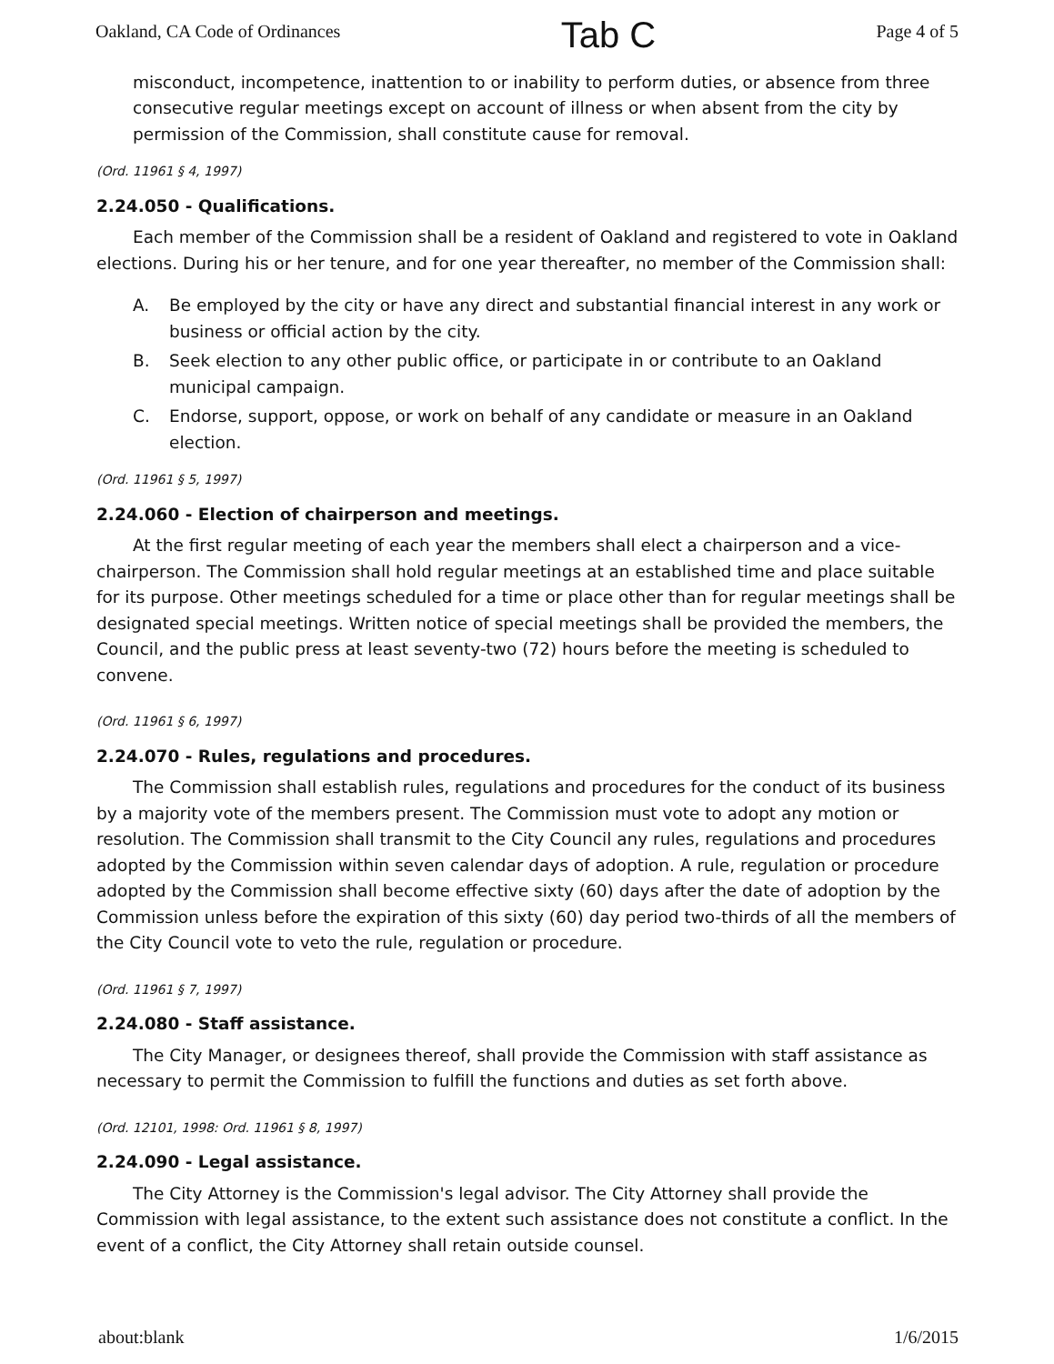Oakland, CA Code of Ordinances Tab C Page 4 of 5
misconduct, incompetence, inattention to or inability to perform duties, or absence from three consecutive regular meetings except on account of illness or when absent from the city by permission of the Commission, shall constitute cause for removal.
(Ord. 11961 § 4, 1997)
2.24.050 - Qualifications.
Each member of the Commission shall be a resident of Oakland and registered to vote in Oakland elections. During his or her tenure, and for one year thereafter, no member of the Commission shall:
A. Be employed by the city or have any direct and substantial financial interest in any work or business or official action by the city.
B. Seek election to any other public office, or participate in or contribute to an Oakland municipal campaign.
C. Endorse, support, oppose, or work on behalf of any candidate or measure in an Oakland election.
(Ord. 11961 § 5, 1997)
2.24.060 - Election of chairperson and meetings.
At the first regular meeting of each year the members shall elect a chairperson and a vice-chairperson. The Commission shall hold regular meetings at an established time and place suitable for its purpose. Other meetings scheduled for a time or place other than for regular meetings shall be designated special meetings. Written notice of special meetings shall be provided the members, the Council, and the public press at least seventy-two (72) hours before the meeting is scheduled to convene.
(Ord. 11961 § 6, 1997)
2.24.070 - Rules, regulations and procedures.
The Commission shall establish rules, regulations and procedures for the conduct of its business by a majority vote of the members present. The Commission must vote to adopt any motion or resolution. The Commission shall transmit to the City Council any rules, regulations and procedures adopted by the Commission within seven calendar days of adoption. A rule, regulation or procedure adopted by the Commission shall become effective sixty (60) days after the date of adoption by the Commission unless before the expiration of this sixty (60) day period two-thirds of all the members of the City Council vote to veto the rule, regulation or procedure.
(Ord. 11961 § 7, 1997)
2.24.080 - Staff assistance.
The City Manager, or designees thereof, shall provide the Commission with staff assistance as necessary to permit the Commission to fulfill the functions and duties as set forth above.
(Ord. 12101, 1998: Ord. 11961 § 8, 1997)
2.24.090 - Legal assistance.
The City Attorney is the Commission's legal advisor. The City Attorney shall provide the Commission with legal assistance, to the extent such assistance does not constitute a conflict. In the event of a conflict, the City Attorney shall retain outside counsel.
about:blank 1/6/2015